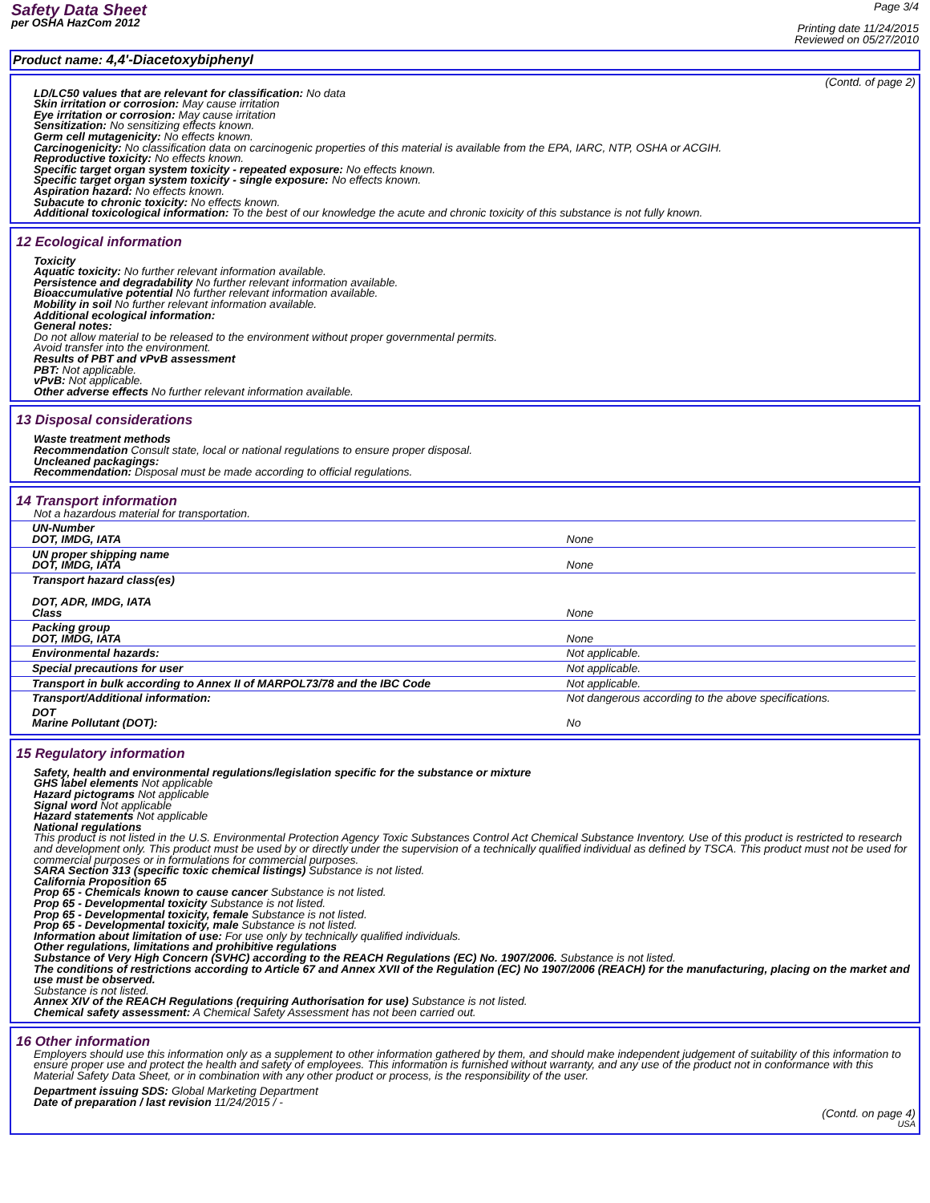Safety Data Sheet
per OSHA HazCom 2012
Page 3/4
Printing date 11/24/2015
Reviewed on 05/27/2010
Product name: 4,4'-Diacetoxybiphenyl
(Contd. of page 2)
LD/LC50 values that are relevant for classification: No data
Skin irritation or corrosion: May cause irritation
Eye irritation or corrosion: May cause irritation
Sensitization: No sensitizing effects known.
Germ cell mutagenicity: No effects known.
Carcinogenicity: No classification data on carcinogenic properties of this material is available from the EPA, IARC, NTP, OSHA or ACGIH.
Reproductive toxicity: No effects known.
Specific target organ system toxicity - repeated exposure: No effects known.
Specific target organ system toxicity - single exposure: No effects known.
Aspiration hazard: No effects known.
Subacute to chronic toxicity: No effects known.
Additional toxicological information: To the best of our knowledge the acute and chronic toxicity of this substance is not fully known.
12 Ecological information
Toxicity
Aquatic toxicity: No further relevant information available.
Persistence and degradability No further relevant information available.
Bioaccumulative potential No further relevant information available.
Mobility in soil No further relevant information available.
Additional ecological information:
General notes:
Do not allow material to be released to the environment without proper governmental permits.
Avoid transfer into the environment.
Results of PBT and vPvB assessment
PBT: Not applicable.
vPvB: Not applicable.
Other adverse effects No further relevant information available.
13 Disposal considerations
Waste treatment methods
Recommendation Consult state, local or national regulations to ensure proper disposal.
Uncleaned packagings:
Recommendation: Disposal must be made according to official regulations.
14 Transport information
Not a hazardous material for transportation.
| UN-Number DOT, IMDG, IATA | None |
| UN proper shipping name DOT, IMDG, IATA | None |
| Transport hazard class(es) DOT, ADR, IMDG, IATA Class | None |
| Packing group DOT, IMDG, IATA | None |
| Environmental hazards: | Not applicable. |
| Special precautions for user | Not applicable. |
| Transport in bulk according to Annex II of MARPOL73/78 and the IBC Code | Not applicable. |
| Transport/Additional information: | Not dangerous according to the above specifications. |
| DOT Marine Pollutant (DOT): | No |
15 Regulatory information
Safety, health and environmental regulations/legislation specific for the substance or mixture
GHS label elements Not applicable
Hazard pictograms Not applicable
Signal word Not applicable
Hazard statements Not applicable
National regulations
This product is not listed in the U.S. Environmental Protection Agency Toxic Substances Control Act Chemical Substance Inventory. Use of this product is restricted to research and development only. This product must be used by or directly under the supervision of a technically qualified individual as defined by TSCA. This product must not be used for commercial purposes or in formulations for commercial purposes.
SARA Section 313 (specific toxic chemical listings) Substance is not listed.
California Proposition 65
Prop 65 - Chemicals known to cause cancer Substance is not listed.
Prop 65 - Developmental toxicity Substance is not listed.
Prop 65 - Developmental toxicity, female Substance is not listed.
Prop 65 - Developmental toxicity, male Substance is not listed.
Information about limitation of use: For use only by technically qualified individuals.
Other regulations, limitations and prohibitive regulations
Substance of Very High Concern (SVHC) according to the REACH Regulations (EC) No. 1907/2006. Substance is not listed.
The conditions of restrictions according to Article 67 and Annex XVII of the Regulation (EC) No 1907/2006 (REACH) for the manufacturing, placing on the market and use must be observed.
Substance is not listed.
Annex XIV of the REACH Regulations (requiring Authorisation for use) Substance is not listed.
Chemical safety assessment: A Chemical Safety Assessment has not been carried out.
16 Other information
Employers should use this information only as a supplement to other information gathered by them, and should make independent judgement of suitability of this information to ensure proper use and protect the health and safety of employees. This information is furnished without warranty, and any use of the product not in conformance with this Material Safety Data Sheet, or in combination with any other product or process, is the responsibility of the user.
Department issuing SDS: Global Marketing Department
Date of preparation / last revision 11/24/2015 / -
(Contd. on page 4)
USA